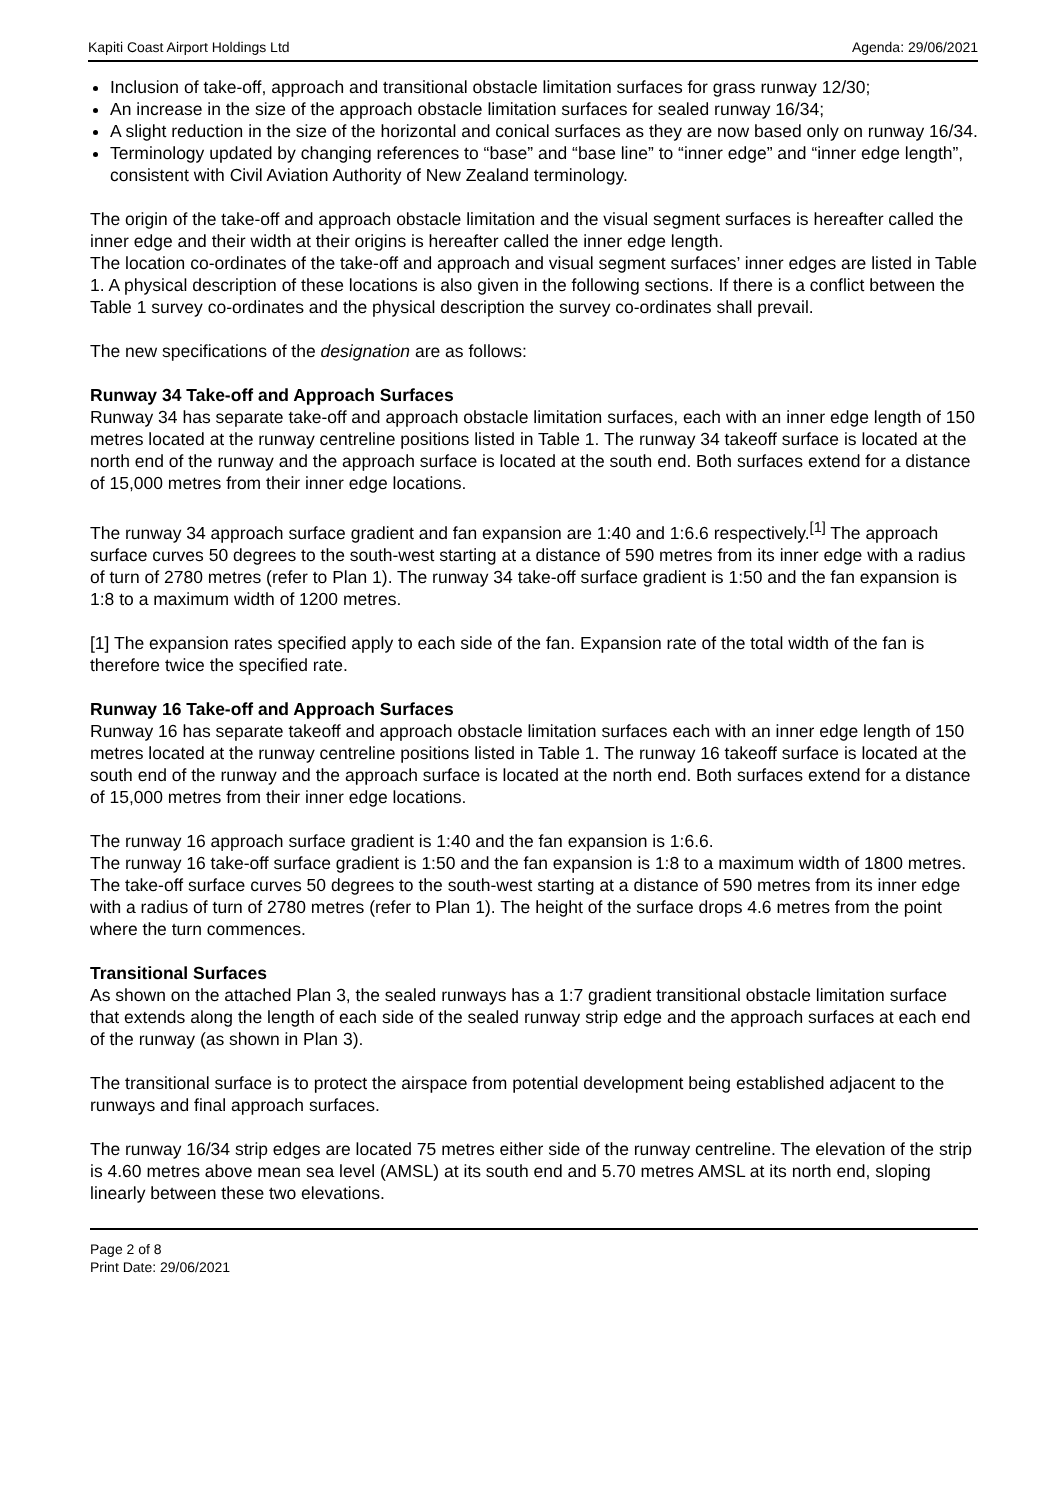Kapiti Coast Airport Holdings Ltd Agenda: 29/06/2021
Inclusion of take-off, approach and transitional obstacle limitation surfaces for grass runway 12/30;
An increase in the size of the approach obstacle limitation surfaces for sealed runway 16/34;
A slight reduction in the size of the horizontal and conical surfaces as they are now based only on runway 16/34.
Terminology updated by changing references to “base” and “base line” to “inner edge” and “inner edge length”, consistent with Civil Aviation Authority of New Zealand terminology.
The origin of the take-off and approach obstacle limitation and the visual segment surfaces is hereafter called the inner edge and their width at their origins is hereafter called the inner edge length.
The location co-ordinates of the take-off and approach and visual segment surfaces’ inner edges are listed in Table 1. A physical description of these locations is also given in the following sections. If there is a conflict between the Table 1 survey co-ordinates and the physical description the survey co-ordinates shall prevail.
The new specifications of the designation are as follows:
Runway 34 Take-off and Approach Surfaces
Runway 34 has separate take-off and approach obstacle limitation surfaces, each with an inner edge length of 150 metres located at the runway centreline positions listed in Table 1. The runway 34 takeoff surface is located at the north end of the runway and the approach surface is located at the south end. Both surfaces extend for a distance of 15,000 metres from their inner edge locations.
The runway 34 approach surface gradient and fan expansion are 1:40 and 1:6.6 respectively.<sup>[1]</sup> The approach surface curves 50 degrees to the south-west starting at a distance of 590 metres from its inner edge with a radius of turn of 2780 metres (refer to Plan 1). The runway 34 take-off surface gradient is 1:50 and the fan expansion is 1:8 to a maximum width of 1200 metres.
[1] The expansion rates specified apply to each side of the fan. Expansion rate of the total width of the fan is therefore twice the specified rate.
Runway 16 Take-off and Approach Surfaces
Runway 16 has separate takeoff and approach obstacle limitation surfaces each with an inner edge length of 150 metres located at the runway centreline positions listed in Table 1. The runway 16 takeoff surface is located at the south end of the runway and the approach surface is located at the north end. Both surfaces extend for a distance of 15,000 metres from their inner edge locations.
The runway 16 approach surface gradient is 1:40 and the fan expansion is 1:6.6.
The runway 16 take-off surface gradient is 1:50 and the fan expansion is 1:8 to a maximum width of 1800 metres. The take-off surface curves 50 degrees to the south-west starting at a distance of 590 metres from its inner edge with a radius of turn of 2780 metres (refer to Plan 1). The height of the surface drops 4.6 metres from the point where the turn commences.
Transitional Surfaces
As shown on the attached Plan 3, the sealed runways has a 1:7 gradient transitional obstacle limitation surface that extends along the length of each side of the sealed runway strip edge and the approach surfaces at each end of the runway (as shown in Plan 3).
The transitional surface is to protect the airspace from potential development being established adjacent to the runways and final approach surfaces.
The runway 16/34 strip edges are located 75 metres either side of the runway centreline. The elevation of the strip is 4.60 metres above mean sea level (AMSL) at its south end and 5.70 metres AMSL at its north end, sloping linearly between these two elevations.
Page 2 of 8
Print Date: 29/06/2021